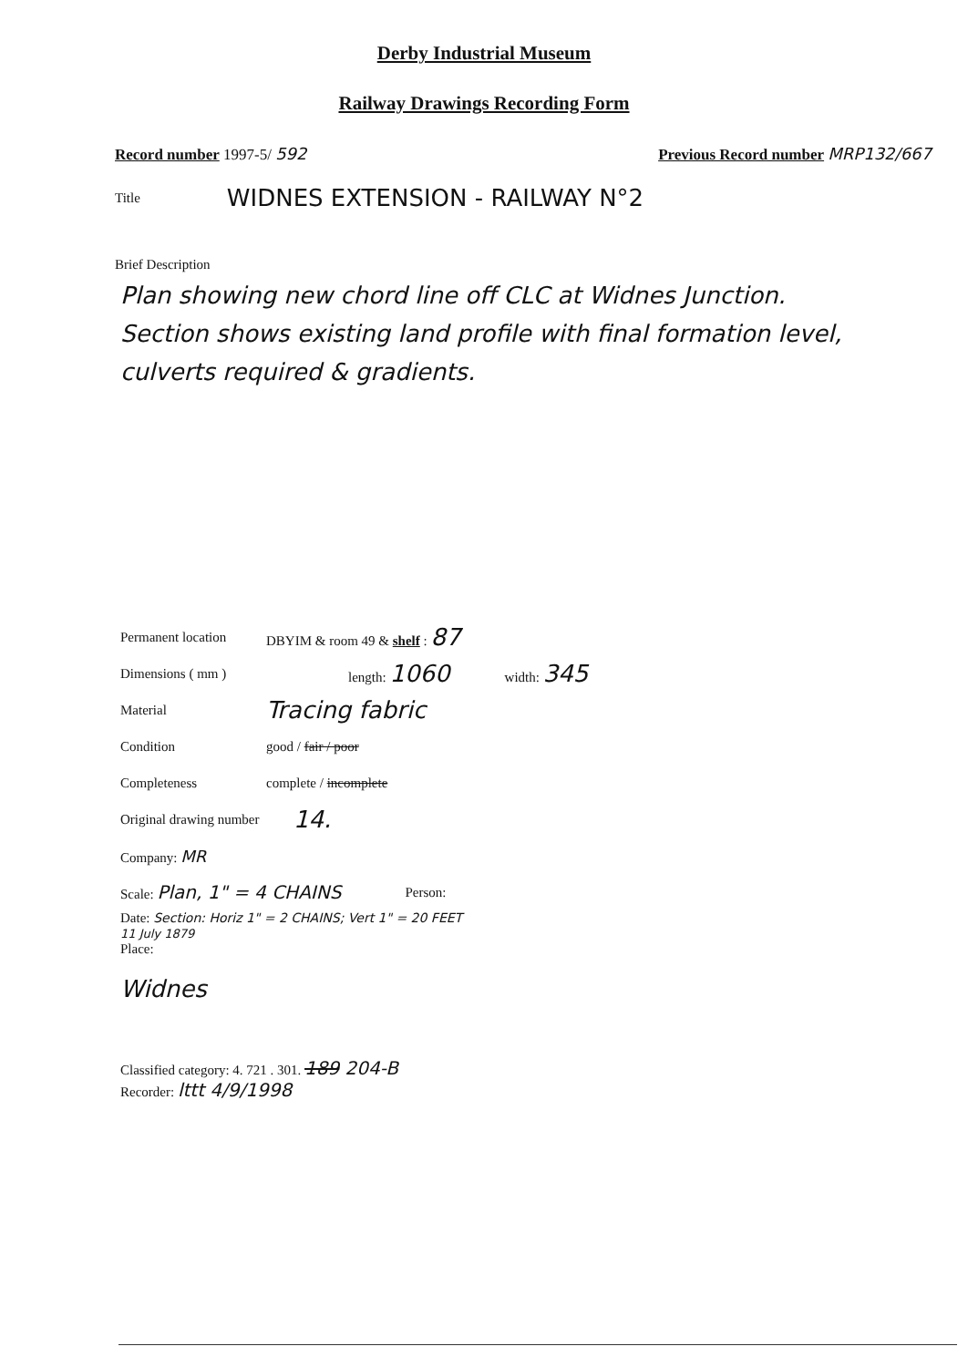Derby Industrial Museum
Railway Drawings Recording Form
Record number 1997-5/ 592 Previous Record number MRP132/667
Title WIDNES EXTENSION - RAILWAY N°2
Brief Description
Plan showing new chord line off CLC at Widnes Junction.
Section shows existing land profile with final formation level, culverts required & gradients.
Permanent location DBYIM & room 49 & shelf : 87
Dimensions ( mm ) length: 1060 width: 345
Material Tracing fabric
Condition good / fair / poor
Completeness complete / incomplete
Original drawing number 14.
Company: MR
Scale: Plan, 1" = 4 CHAINS Person:
Date: Section: Horiz 1" = 2 CHAINS; Vert 1" = 20 FEET
11 July 1879
Place:
Widnes
Classified category: 4. 721 . 301. 189 204-B
Recorder: lttt 4/9/1998